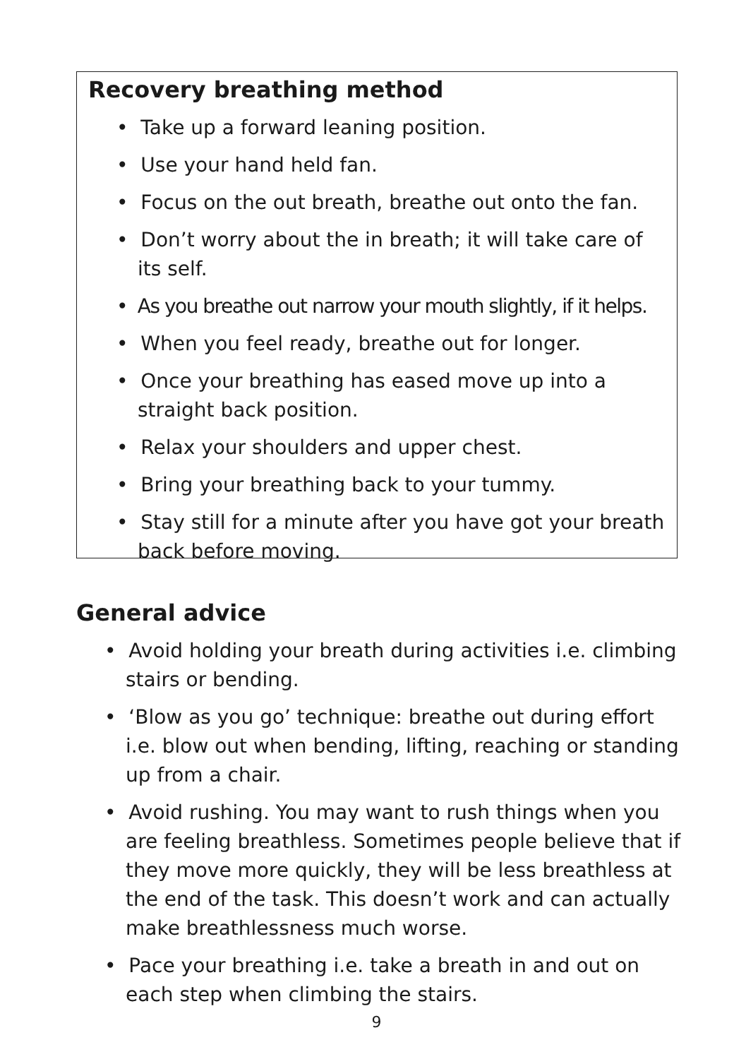Recovery breathing method
• Take up a forward leaning position.
• Use your hand held fan.
• Focus on the out breath, breathe out onto the fan.
• Don’t worry about the in breath; it will take care of its self.
• As you breathe out narrow your mouth slightly, if it helps.
• When you feel ready, breathe out for longer.
• Once your breathing has eased move up into a straight back position.
• Relax your shoulders and upper chest.
• Bring your breathing back to your tummy.
• Stay still for a minute after you have got your breath back before moving.
General advice
• Avoid holding your breath during activities i.e. climbing stairs or bending.
• ‘Blow as you go’ technique: breathe out during effort i.e. blow out when bending, lifting, reaching or standing up from a chair.
• Avoid rushing. You may want to rush things when you are feeling breathless. Sometimes people believe that if they move more quickly, they will be less breathless at the end of the task. This doesn’t work and can actually make breathlessness much worse.
• Pace your breathing i.e. take a breath in and out on each step when climbing the stairs.
9